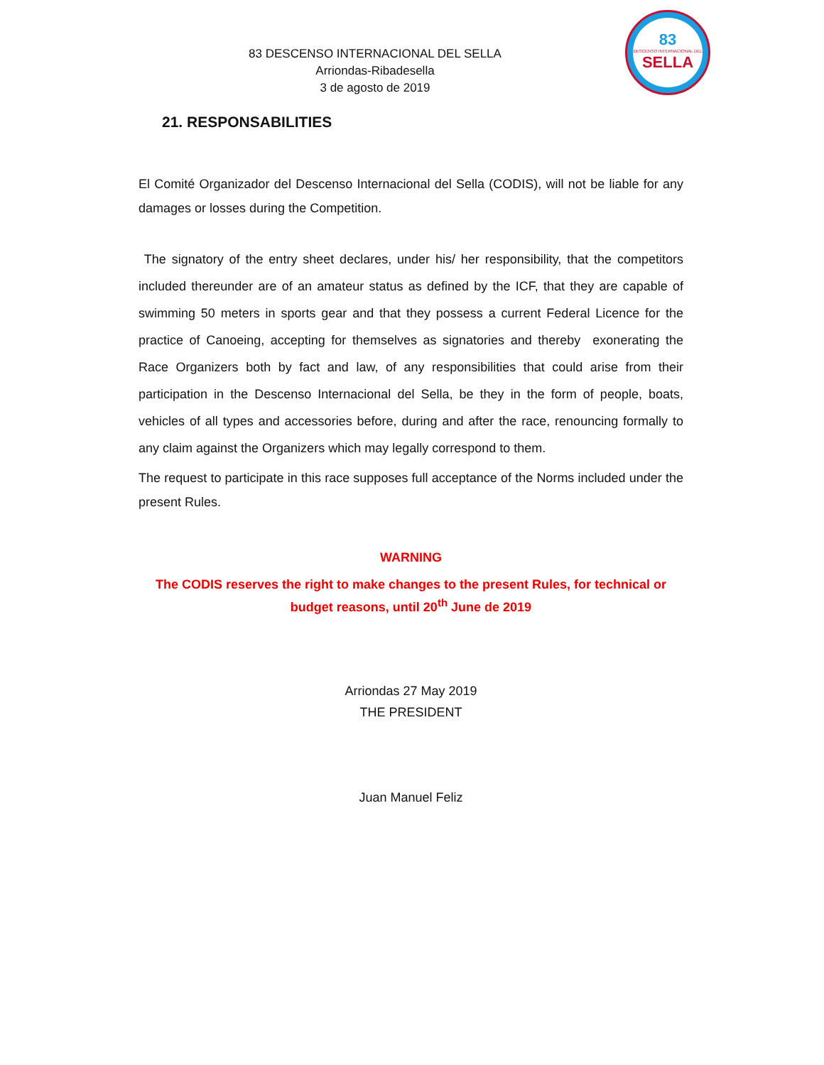83 DESCENSO INTERNACIONAL DEL SELLA
Arriondas-Ribadesella
3 de agosto de 2019
83
DESCENSO INTERNACIONAL DEL
SELLA
21. RESPONSABILITIES
El Comité Organizador del Descenso Internacional del Sella (CODIS), will not be liable for any damages or losses during the Competition.
The signatory of the entry sheet declares, under his/ her responsibility, that the competitors included thereunder are of an amateur status as defined by the ICF, that they are capable of swimming 50 meters in sports gear and that they possess a current Federal Licence for the practice of Canoeing, accepting for themselves as signatories and thereby exonerating the Race Organizers both by fact and law, of any responsibilities that could arise from their participation in the Descenso Internacional del Sella, be they in the form of people, boats, vehicles of all types and accessories before, during and after the race, renouncing formally to any claim against the Organizers which may legally correspond to them.
The request to participate in this race supposes full acceptance of the Norms included under the present Rules.
WARNING
The CODIS reserves the right to make changes to the present Rules, for technical or budget reasons, until 20<sup>th</sup> June de 2019
Arriondas 27 May 2019
THE PRESIDENT
Juan Manuel Feliz